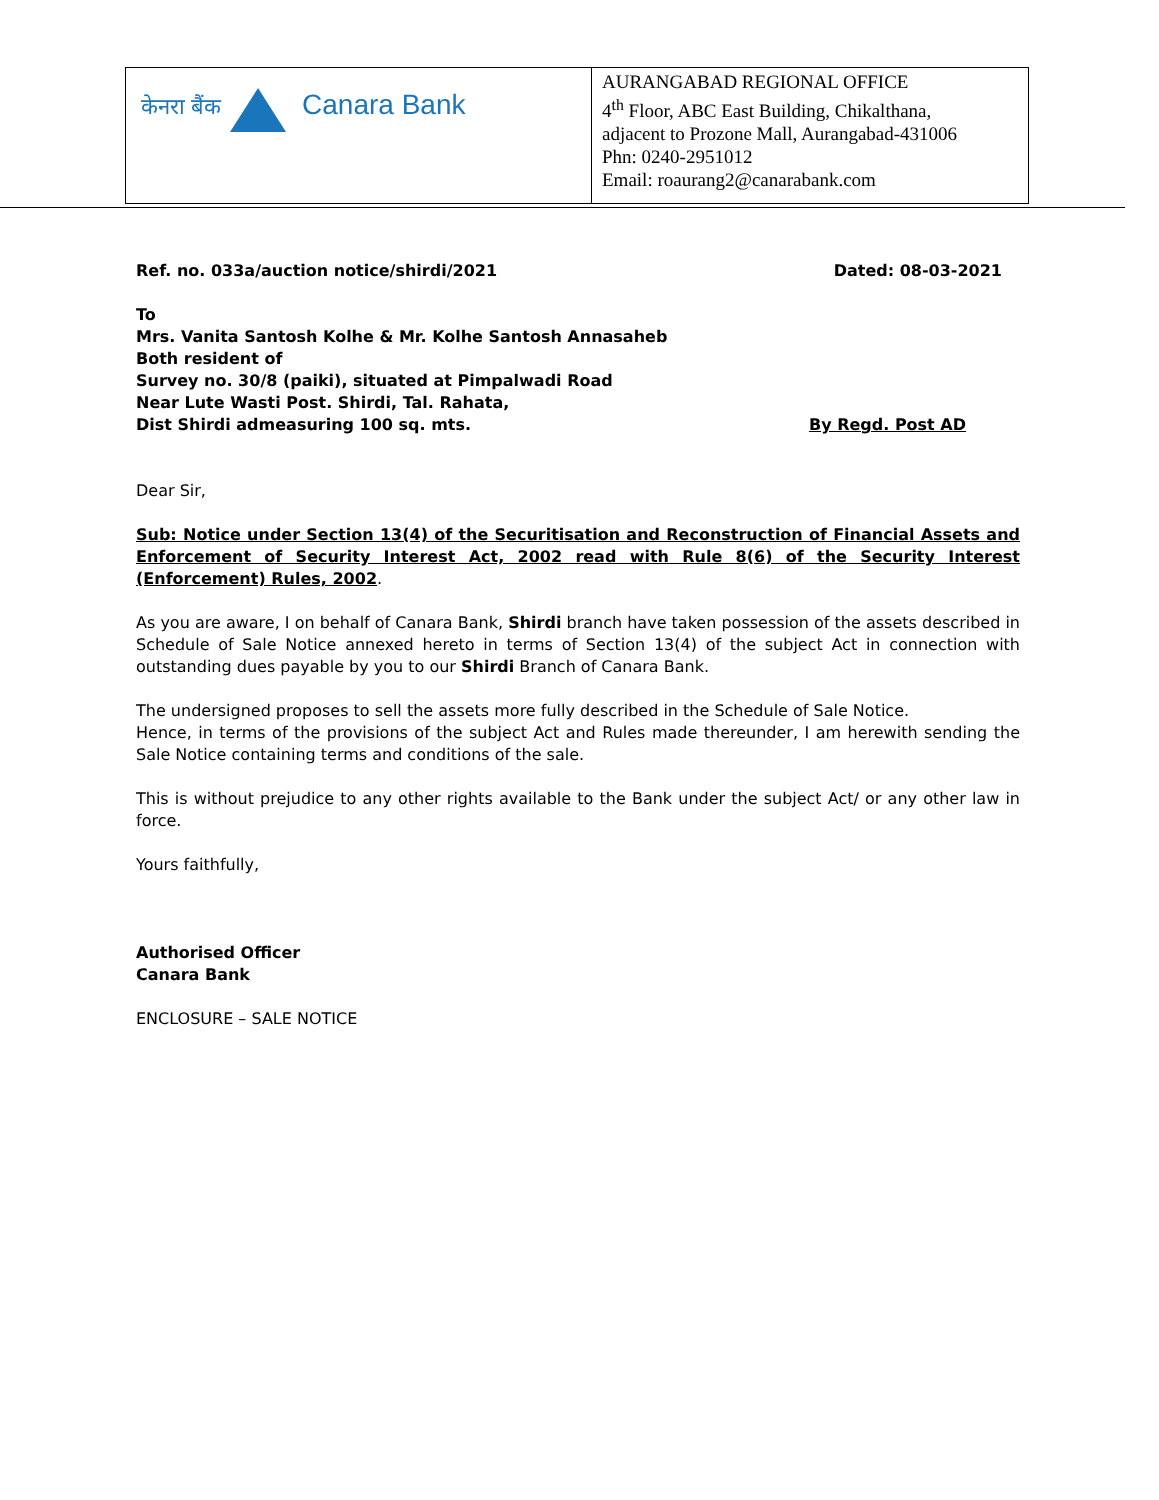| केनरा बैंक Canara Bank | AURANGABAD REGIONAL OFFICE 4<sup>th</sup> Floor, ABC East Building, Chikalthana, adjacent to Prozone Mall, Aurangabad-431006 Phn: 0240-2951012 Email: roaurang2@canarabank.com |
Ref. no. 033a/auction notice/shirdi/2021 Dated: 08-03-2021
To
Mrs. Vanita Santosh Kolhe & Mr. Kolhe Santosh Annasaheb
Both resident of
Survey no. 30/8 (paiki), situated at Pimpalwadi Road
Near Lute Wasti Post. Shirdi, Tal. Rahata,
Dist Shirdi admeasuring 100 sq. mts. By Regd. Post AD
Dear Sir,
Sub: Notice under Section 13(4) of the Securitisation and Reconstruction of Financial Assets and Enforcement of Security Interest Act, 2002 read with Rule 8(6) of the Security Interest (Enforcement) Rules, 2002.
As you are aware, I on behalf of Canara Bank, Shirdi branch have taken possession of the assets described in Schedule of Sale Notice annexed hereto in terms of Section 13(4) of the subject Act in connection with outstanding dues payable by you to our Shirdi Branch of Canara Bank.
The undersigned proposes to sell the assets more fully described in the Schedule of Sale Notice.
Hence, in terms of the provisions of the subject Act and Rules made thereunder, I am herewith sending the Sale Notice containing terms and conditions of the sale.
This is without prejudice to any other rights available to the Bank under the subject Act/ or any other law in force.
Yours faithfully,
Authorised Officer
Canara Bank
ENCLOSURE – SALE NOTICE